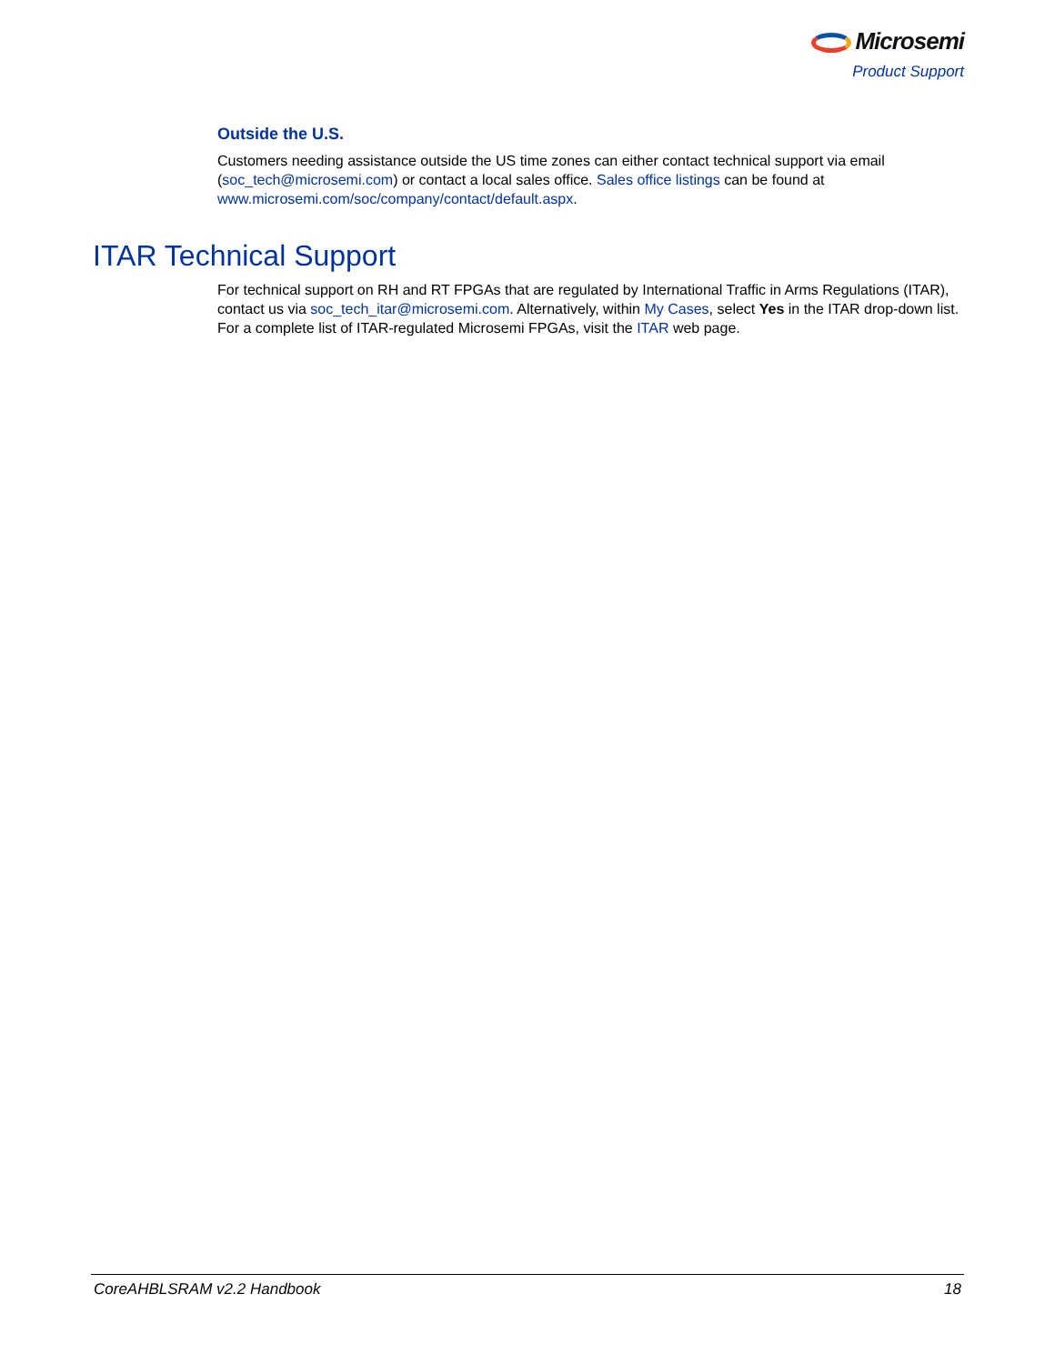Microsemi
Product Support
Outside the U.S.
Customers needing assistance outside the US time zones can either contact technical support via email (soc_tech@microsemi.com) or contact a local sales office. Sales office listings can be found at www.microsemi.com/soc/company/contact/default.aspx.
ITAR Technical Support
For technical support on RH and RT FPGAs that are regulated by International Traffic in Arms Regulations (ITAR), contact us via soc_tech_itar@microsemi.com. Alternatively, within My Cases, select Yes in the ITAR drop-down list. For a complete list of ITAR-regulated Microsemi FPGAs, visit the ITAR web page.
CoreAHBLSRAM v2.2 Handbook 18